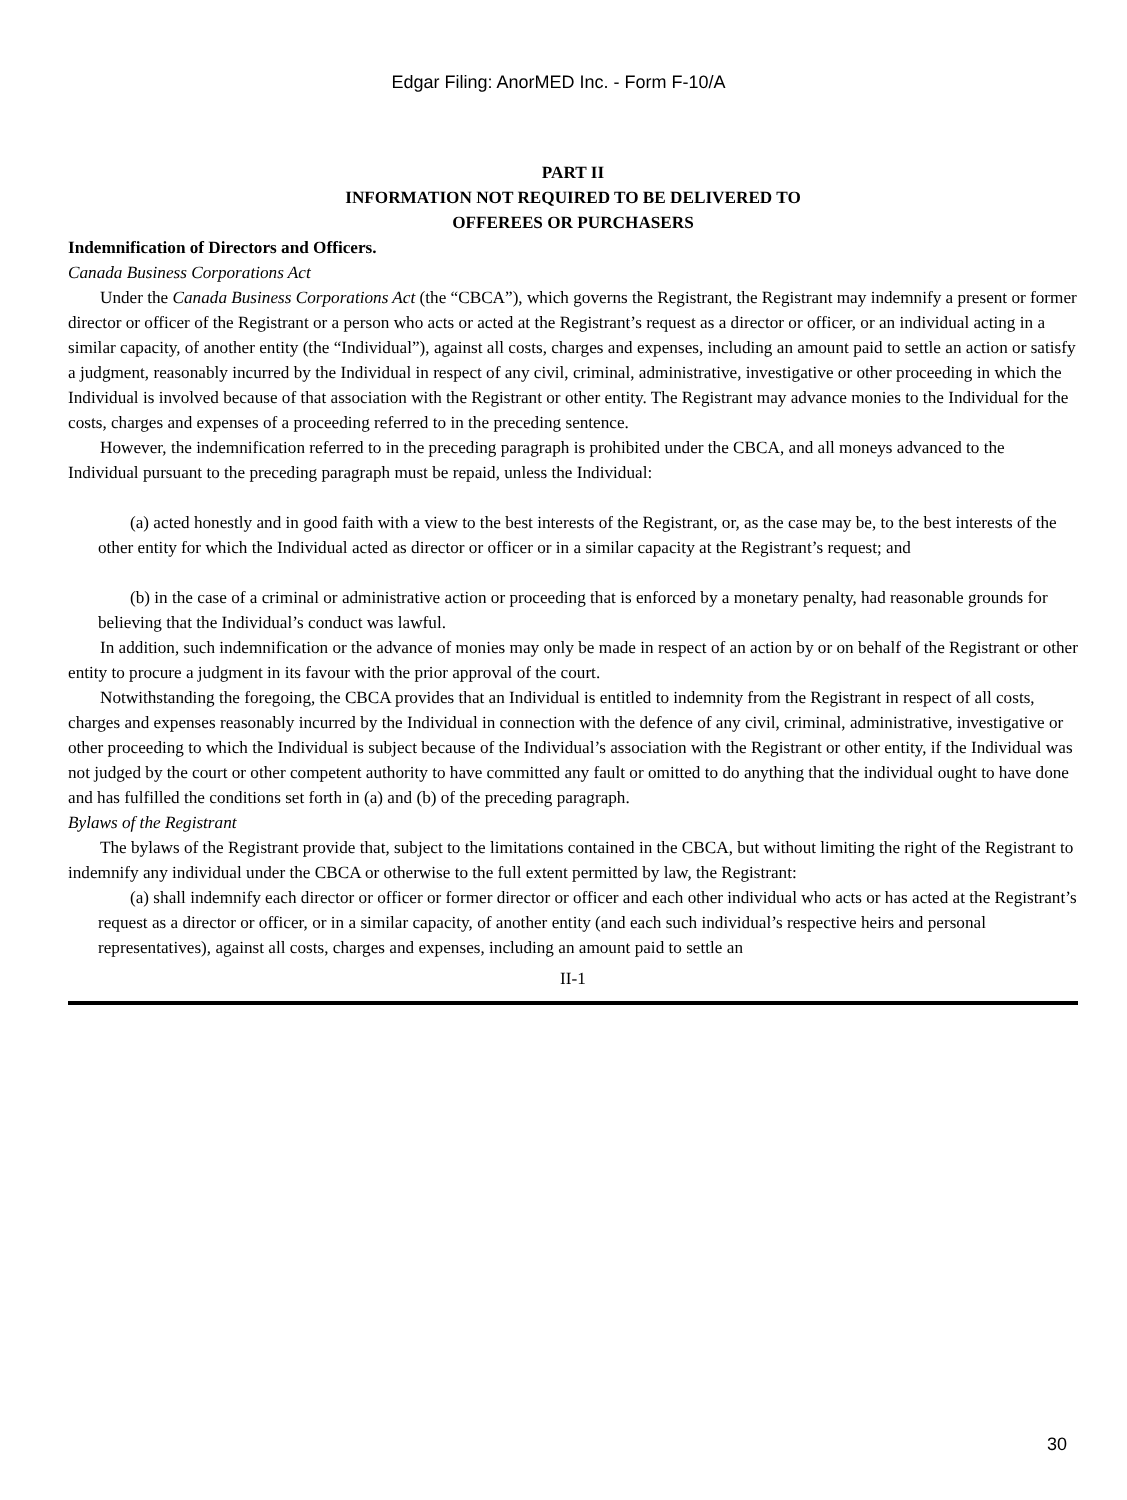Edgar Filing: AnorMED Inc. - Form F-10/A
PART II
INFORMATION NOT REQUIRED TO BE DELIVERED TO
OFFEREES OR PURCHASERS
Indemnification of Directors and Officers.
Canada Business Corporations Act
Under the Canada Business Corporations Act (the “CBCA”), which governs the Registrant, the Registrant may indemnify a present or former director or officer of the Registrant or a person who acts or acted at the Registrant’s request as a director or officer, or an individual acting in a similar capacity, of another entity (the “Individual”), against all costs, charges and expenses, including an amount paid to settle an action or satisfy a judgment, reasonably incurred by the Individual in respect of any civil, criminal, administrative, investigative or other proceeding in which the Individual is involved because of that association with the Registrant or other entity. The Registrant may advance monies to the Individual for the costs, charges and expenses of a proceeding referred to in the preceding sentence.
However, the indemnification referred to in the preceding paragraph is prohibited under the CBCA, and all moneys advanced to the Individual pursuant to the preceding paragraph must be repaid, unless the Individual:
(a) acted honestly and in good faith with a view to the best interests of the Registrant, or, as the case may be, to the best interests of the other entity for which the Individual acted as director or officer or in a similar capacity at the Registrant’s request; and
(b) in the case of a criminal or administrative action or proceeding that is enforced by a monetary penalty, had reasonable grounds for believing that the Individual’s conduct was lawful.
In addition, such indemnification or the advance of monies may only be made in respect of an action by or on behalf of the Registrant or other entity to procure a judgment in its favour with the prior approval of the court.
Notwithstanding the foregoing, the CBCA provides that an Individual is entitled to indemnity from the Registrant in respect of all costs, charges and expenses reasonably incurred by the Individual in connection with the defence of any civil, criminal, administrative, investigative or other proceeding to which the Individual is subject because of the Individual’s association with the Registrant or other entity, if the Individual was not judged by the court or other competent authority to have committed any fault or omitted to do anything that the individual ought to have done and has fulfilled the conditions set forth in (a) and (b) of the preceding paragraph.
Bylaws of the Registrant
The bylaws of the Registrant provide that, subject to the limitations contained in the CBCA, but without limiting the right of the Registrant to indemnify any individual under the CBCA or otherwise to the full extent permitted by law, the Registrant:
(a) shall indemnify each director or officer or former director or officer and each other individual who acts or has acted at the Registrant’s request as a director or officer, or in a similar capacity, of another entity (and each such individual’s respective heirs and personal representatives), against all costs, charges and expenses, including an amount paid to settle an
II-1
30